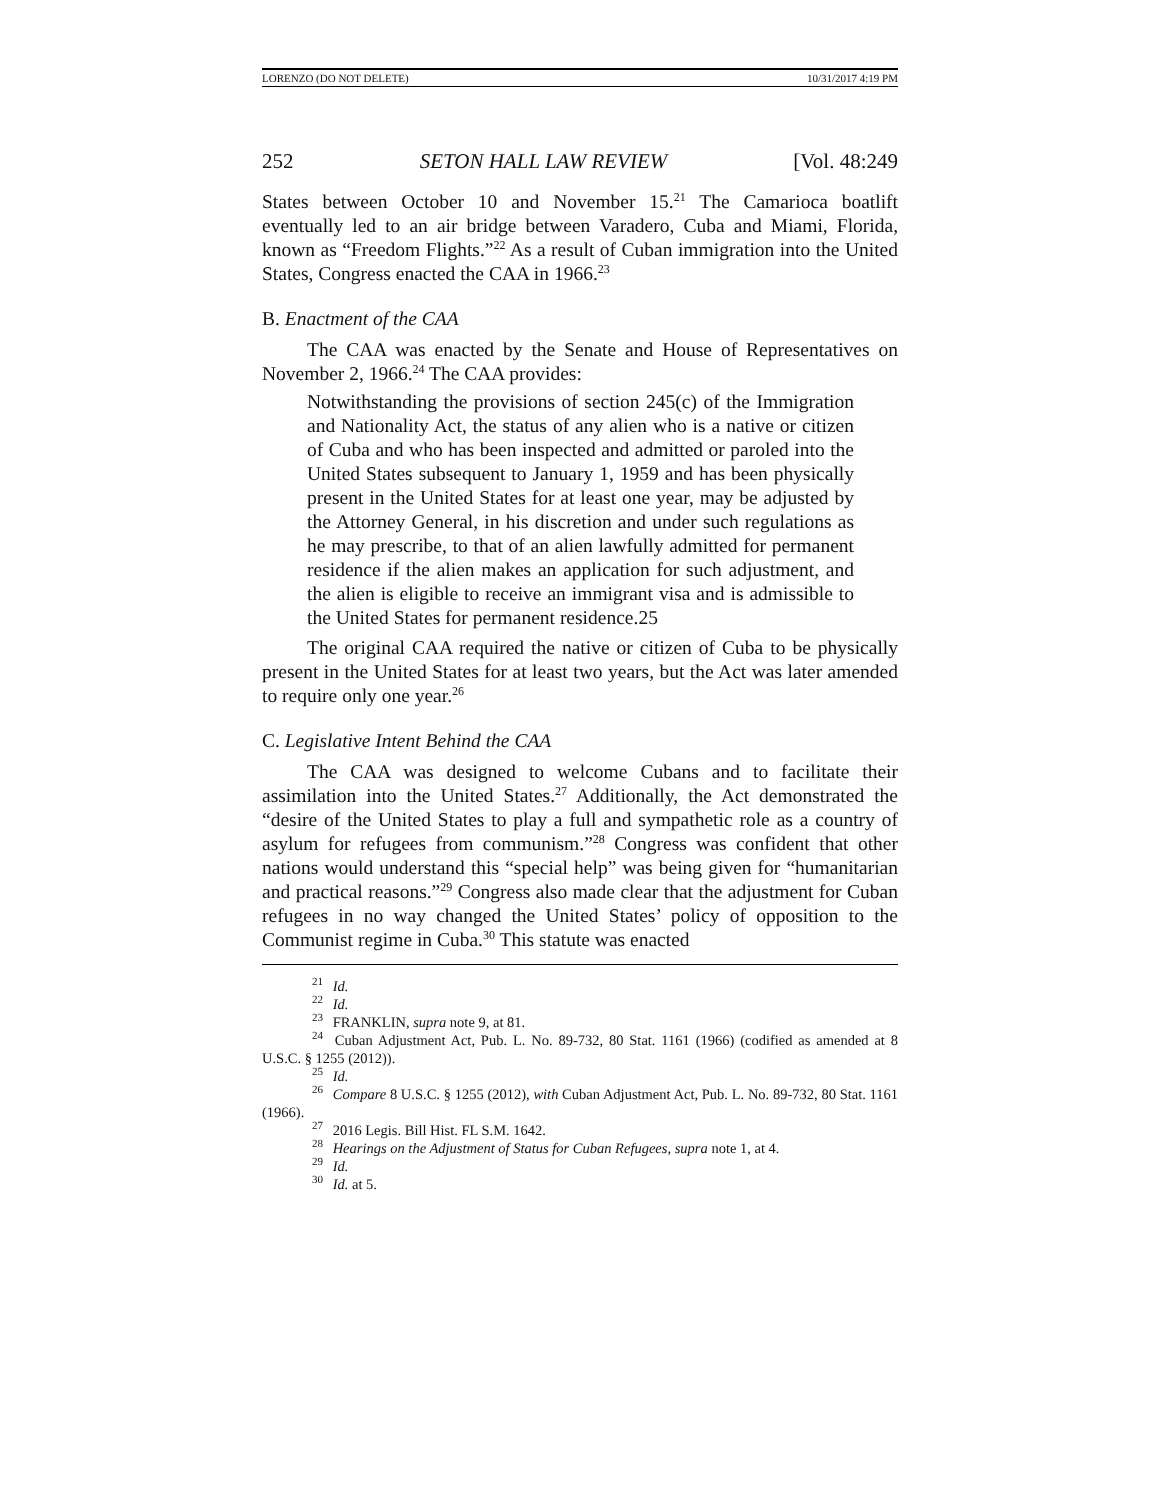LORENZO (DO NOT DELETE) 10/31/2017 4:19 PM
252 SETON HALL LAW REVIEW [Vol. 48:249
States between October 10 and November 15.<sup>21</sup> The Camarioca boatlift eventually led to an air bridge between Varadero, Cuba and Miami, Florida, known as “Freedom Flights.”<sup>22</sup> As a result of Cuban immigration into the United States, Congress enacted the CAA in 1966.<sup>23</sup>
B. Enactment of the CAA
The CAA was enacted by the Senate and House of Representatives on November 2, 1966.<sup>24</sup> The CAA provides:
Notwithstanding the provisions of section 245(c) of the Immigration and Nationality Act, the status of any alien who is a native or citizen of Cuba and who has been inspected and admitted or paroled into the United States subsequent to January 1, 1959 and has been physically present in the United States for at least one year, may be adjusted by the Attorney General, in his discretion and under such regulations as he may prescribe, to that of an alien lawfully admitted for permanent residence if the alien makes an application for such adjustment, and the alien is eligible to receive an immigrant visa and is admissible to the United States for permanent residence.25
The original CAA required the native or citizen of Cuba to be physically present in the United States for at least two years, but the Act was later amended to require only one year.<sup>26</sup>
C. Legislative Intent Behind the CAA
The CAA was designed to welcome Cubans and to facilitate their assimilation into the United States.<sup>27</sup> Additionally, the Act demonstrated the “desire of the United States to play a full and sympathetic role as a country of asylum for refugees from communism.”<sup>28</sup> Congress was confident that other nations would understand this “special help” was being given for “humanitarian and practical reasons.”<sup>29</sup> Congress also made clear that the adjustment for Cuban refugees in no way changed the United States’ policy of opposition to the Communist regime in Cuba.<sup>30</sup> This statute was enacted
<sup>21</sup> Id.
<sup>22</sup> Id.
<sup>23</sup> FRANKLIN, supra note 9, at 81.
<sup>24</sup> Cuban Adjustment Act, Pub. L. No. 89-732, 80 Stat. 1161 (1966) (codified as amended at 8 U.S.C. § 1255 (2012)).
<sup>25</sup> Id.
<sup>26</sup> Compare 8 U.S.C. § 1255 (2012), with Cuban Adjustment Act, Pub. L. No. 89-732, 80 Stat. 1161 (1966).
<sup>27</sup> 2016 Legis. Bill Hist. FL S.M. 1642.
<sup>28</sup> Hearings on the Adjustment of Status for Cuban Refugees, supra note 1, at 4.
<sup>29</sup> Id.
<sup>30</sup> Id. at 5.